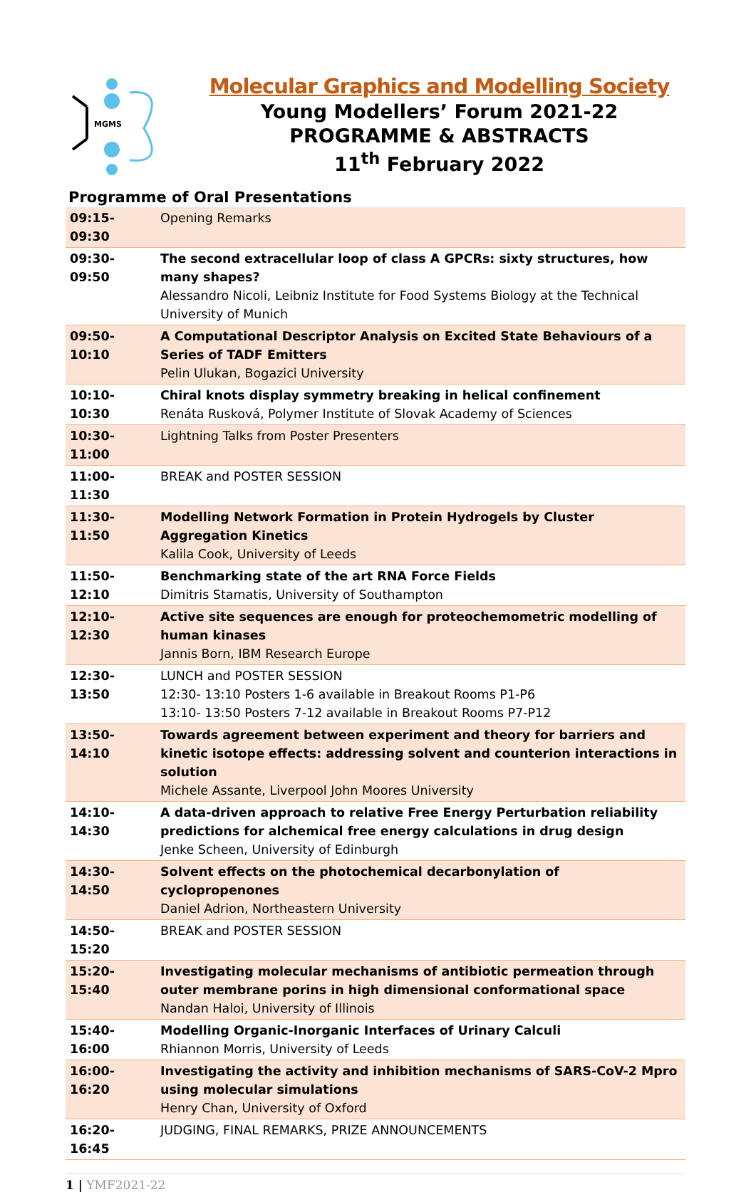MGMS
Molecular Graphics and Modelling Society
Young Modellers’ Forum 2021-22
PROGRAMME & ABSTRACTS
11<sup>th</sup> February 2022
Programme of Oral Presentations
| 09:15-09:30 | Opening Remarks |
| 09:30-09:50 | The second extracellular loop of class A GPCRs: sixty structures, how many shapes? Alessandro Nicoli, Leibniz Institute for Food Systems Biology at the Technical University of Munich |
| 09:50-10:10 | A Computational Descriptor Analysis on Excited State Behaviours of a Series of TADF Emitters Pelin Ulukan, Bogazici University |
| 10:10-10:30 | Chiral knots display symmetry breaking in helical confinement Renáta Rusková, Polymer Institute of Slovak Academy of Sciences |
| 10:30-11:00 | Lightning Talks from Poster Presenters |
| 11:00-11:30 | BREAK and POSTER SESSION |
| 11:30-11:50 | Modelling Network Formation in Protein Hydrogels by Cluster Aggregation Kinetics Kalila Cook, University of Leeds |
| 11:50-12:10 | Benchmarking state of the art RNA Force Fields Dimitris Stamatis, University of Southampton |
| 12:10-12:30 | Active site sequences are enough for proteochemometric modelling of human kinases Jannis Born, IBM Research Europe |
| 12:30-13:50 | LUNCH and POSTER SESSION 12:30- 13:10 Posters 1-6 available in Breakout Rooms P1-P6 13:10- 13:50 Posters 7-12 available in Breakout Rooms P7-P12 |
| 13:50-14:10 | Towards agreement between experiment and theory for barriers and kinetic isotope effects: addressing solvent and counterion interactions in solution Michele Assante, Liverpool John Moores University |
| 14:10-14:30 | A data-driven approach to relative Free Energy Perturbation reliability predictions for alchemical free energy calculations in drug design Jenke Scheen, University of Edinburgh |
| 14:30-14:50 | Solvent effects on the photochemical decarbonylation of cyclopropenones Daniel Adrion, Northeastern University |
| 14:50-15:20 | BREAK and POSTER SESSION |
| 15:20-15:40 | Investigating molecular mechanisms of antibiotic permeation through outer membrane porins in high dimensional conformational space Nandan Haloi, University of Illinois |
| 15:40-16:00 | Modelling Organic-Inorganic Interfaces of Urinary Calculi Rhiannon Morris, University of Leeds |
| 16:00-16:20 | Investigating the activity and inhibition mechanisms of SARS-CoV-2 Mpro using molecular simulations Henry Chan, University of Oxford |
| 16:20-16:45 | JUDGING, FINAL REMARKS, PRIZE ANNOUNCEMENTS |
1 | YMF2021-22